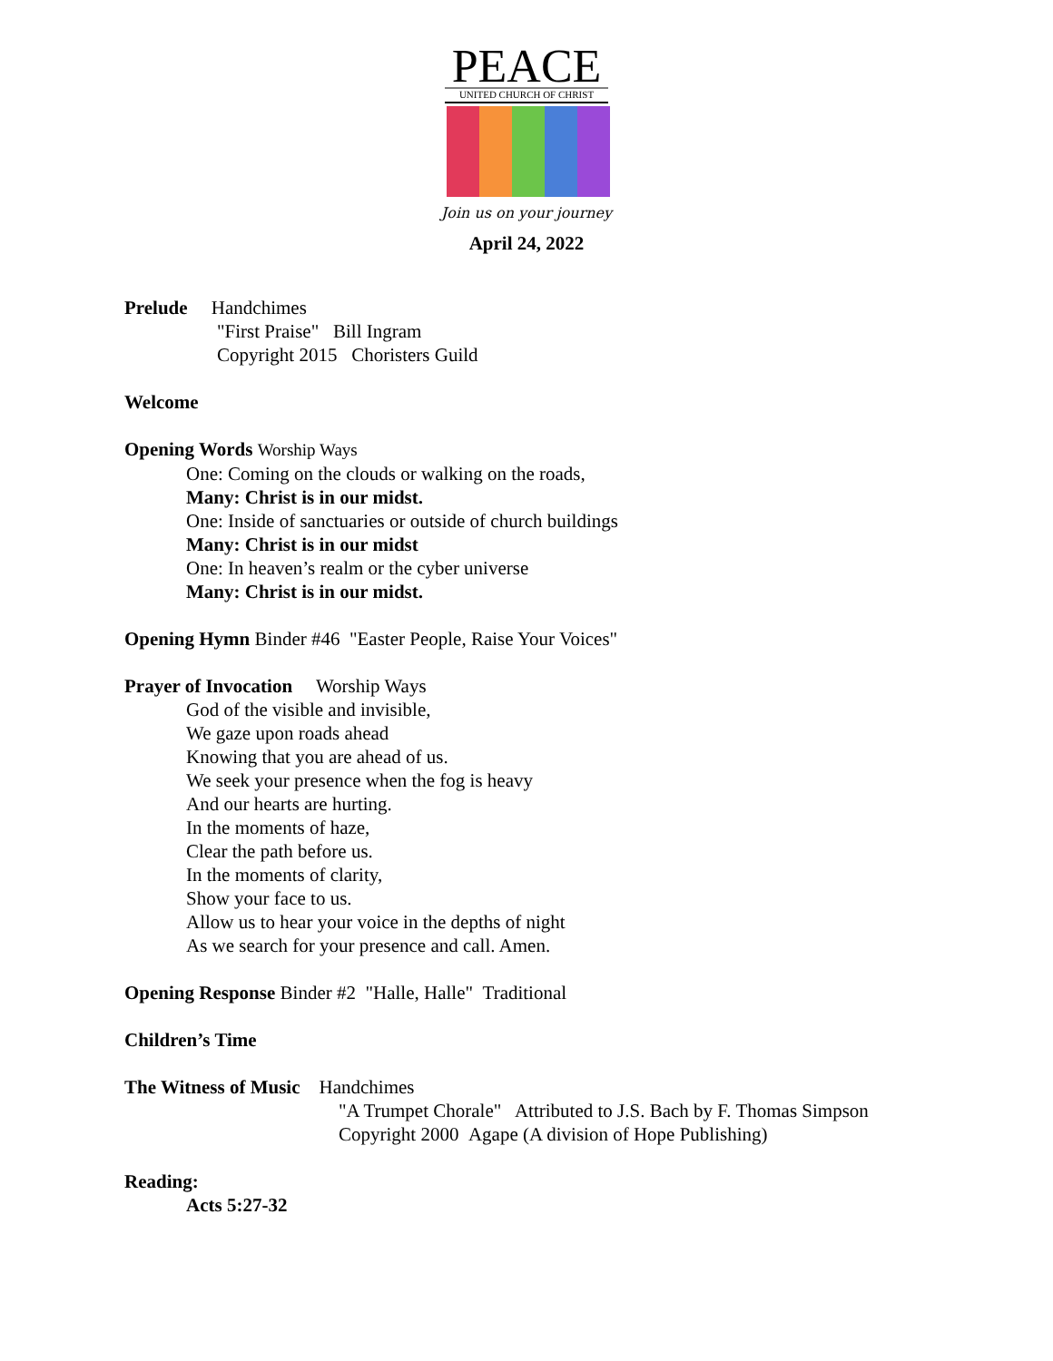PEACE
UNITED CHURCH OF CHRIST
Join us on your journey
April 24, 2022
Prelude Handchimes
"First Praise" Bill Ingram
Copyright 2015 Choristers Guild
Welcome
Opening Words Worship Ways
One: Coming on the clouds or walking on the roads,
Many: Christ is in our midst.
One: Inside of sanctuaries or outside of church buildings
Many: Christ is in our midst
One: In heaven’s realm or the cyber universe
Many: Christ is in our midst.
Opening Hymn Binder #46 "Easter People, Raise Your Voices"
Prayer of Invocation Worship Ways
God of the visible and invisible,
We gaze upon roads ahead
Knowing that you are ahead of us.
We seek your presence when the fog is heavy
And our hearts are hurting.
In the moments of haze,
Clear the path before us.
In the moments of clarity,
Show your face to us.
Allow us to hear your voice in the depths of night
As we search for your presence and call. Amen.
Opening Response Binder #2 "Halle, Halle" Traditional
Children’s Time
The Witness of Music Handchimes
"A Trumpet Chorale" Attributed to J.S. Bach by F. Thomas Simpson
Copyright 2000 Agape (A division of Hope Publishing)
Reading:
Acts 5:27-32